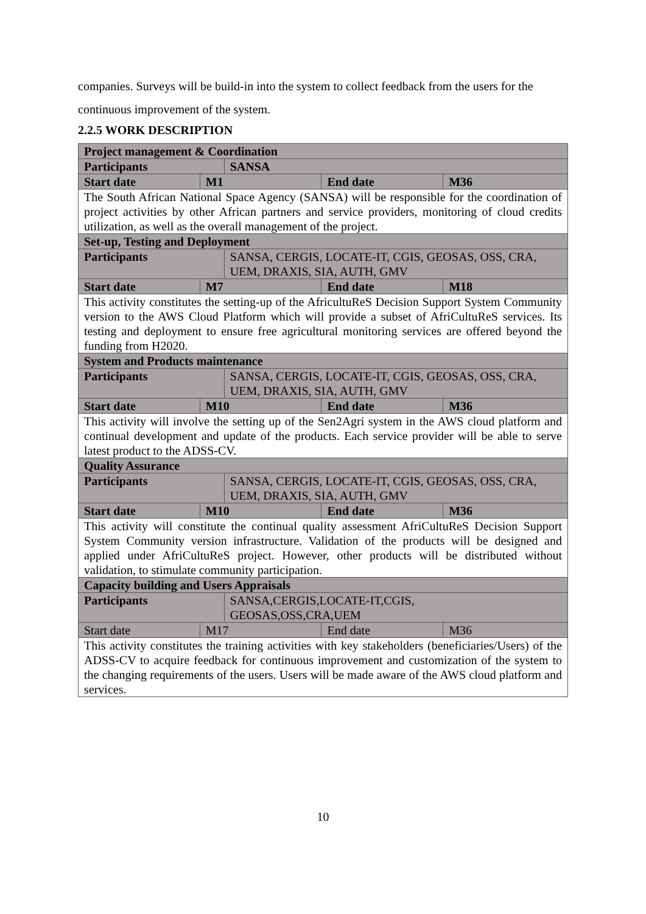companies. Surveys will be build-in into the system to collect feedback from the users for the continuous improvement of the system.
2.2.5 WORK DESCRIPTION
| Project management & Coordination | | | | |
| Participants | | SANSA | | |
| Start date | M1 | | End date | M36 |
| The South African National Space Agency (SANSA) will be responsible for the coordination of project activities by other African partners and service providers, monitoring of cloud credits utilization, as well as the overall management of the project. | | | | |
| Set-up, Testing and Deployment | | | | |
| Participants | | SANSA, CERGIS, LOCATE-IT, CGIS, GEOSAS, OSS, CRA, UEM, DRAXIS, SIA, AUTH, GMV | | |
| Start date | M7 | | End date | M18 |
| This activity constitutes the setting-up of the AfricultuReS Decision Support System Community version to the AWS Cloud Platform which will provide a subset of AfriCultuReS services. Its testing and deployment to ensure free agricultural monitoring services are offered beyond the funding from H2020. | | | | |
| System and Products maintenance | | | | |
| Participants | | SANSA, CERGIS, LOCATE-IT, CGIS, GEOSAS, OSS, CRA, UEM, DRAXIS, SIA, AUTH, GMV | | |
| Start date | M10 | | End date | M36 |
| This activity will involve the setting up of the Sen2Agri system in the AWS cloud platform and continual development and update of the products. Each service provider will be able to serve latest product to the ADSS-CV. | | | | |
| Quality Assurance | | | | |
| Participants | | SANSA, CERGIS, LOCATE-IT, CGIS, GEOSAS, OSS, CRA, UEM, DRAXIS, SIA, AUTH, GMV | | |
| Start date | M10 | | End date | M36 |
| This activity will constitute the continual quality assessment AfriCultuReS Decision Support System Community version infrastructure. Validation of the products will be designed and applied under AfriCultuReS project. However, other products will be distributed without validation, to stimulate community participation. | | | | |
| Capacity building and Users Appraisals | | | | |
| Participants | | SANSA,CERGIS,LOCATE-IT,CGIS, GEOSAS,OSS,CRA,UEM | | |
| Start date | M17 | | End date | M36 |
| This activity constitutes the training activities with key stakeholders (beneficiaries/Users) of the ADSS-CV to acquire feedback for continuous improvement and customization of the system to the changing requirements of the users. Users will be made aware of the AWS cloud platform and services. | | | | |
10